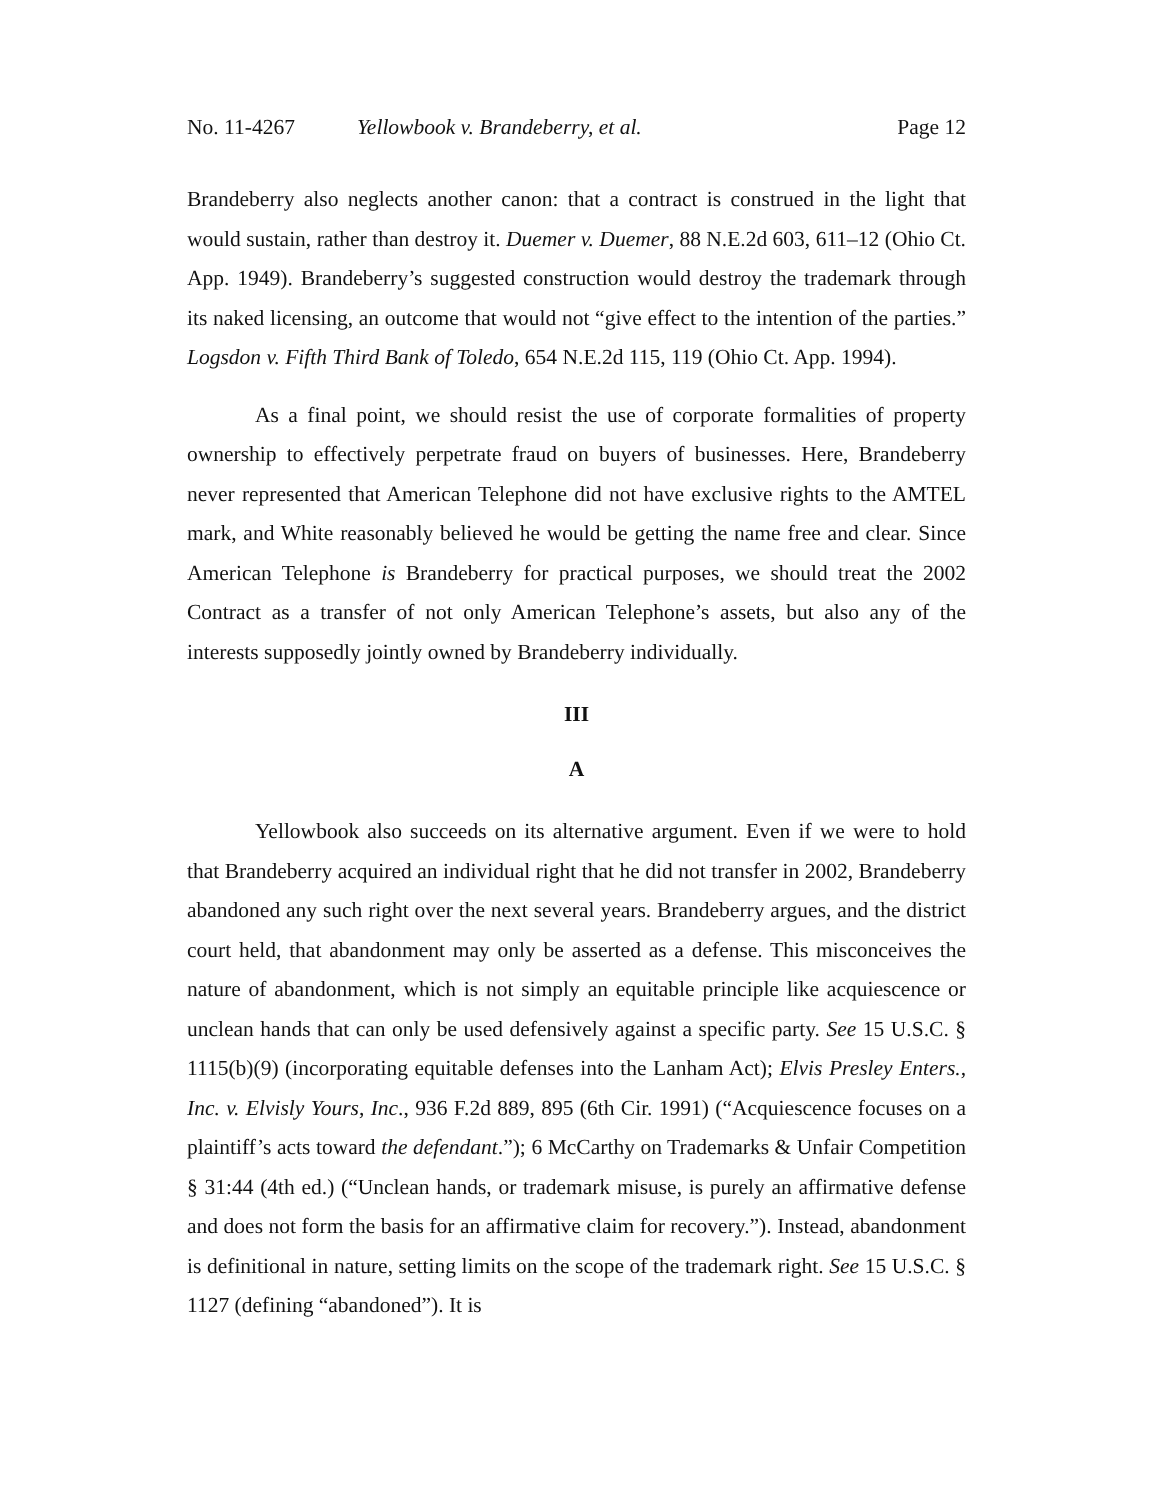No. 11-4267 Yellowbook v. Brandeberry, et al. Page 12
Brandeberry also neglects another canon: that a contract is construed in the light that would sustain, rather than destroy it. Duemer v. Duemer, 88 N.E.2d 603, 611–12 (Ohio Ct. App. 1949). Brandeberry’s suggested construction would destroy the trademark through its naked licensing, an outcome that would not “give effect to the intention of the parties.” Logsdon v. Fifth Third Bank of Toledo, 654 N.E.2d 115, 119 (Ohio Ct. App. 1994).
As a final point, we should resist the use of corporate formalities of property ownership to effectively perpetrate fraud on buyers of businesses. Here, Brandeberry never represented that American Telephone did not have exclusive rights to the AMTEL mark, and White reasonably believed he would be getting the name free and clear. Since American Telephone is Brandeberry for practical purposes, we should treat the 2002 Contract as a transfer of not only American Telephone’s assets, but also any of the interests supposedly jointly owned by Brandeberry individually.
III
A
Yellowbook also succeeds on its alternative argument. Even if we were to hold that Brandeberry acquired an individual right that he did not transfer in 2002, Brandeberry abandoned any such right over the next several years. Brandeberry argues, and the district court held, that abandonment may only be asserted as a defense. This misconceives the nature of abandonment, which is not simply an equitable principle like acquiescence or unclean hands that can only be used defensively against a specific party. See 15 U.S.C. § 1115(b)(9) (incorporating equitable defenses into the Lanham Act); Elvis Presley Enters., Inc. v. Elvisly Yours, Inc., 936 F.2d 889, 895 (6th Cir. 1991) (“Acquiescence focuses on a plaintiff’s acts toward the defendant.”); 6 McCarthy on Trademarks & Unfair Competition § 31:44 (4th ed.) (“Unclean hands, or trademark misuse, is purely an affirmative defense and does not form the basis for an affirmative claim for recovery.”). Instead, abandonment is definitional in nature, setting limits on the scope of the trademark right. See 15 U.S.C. § 1127 (defining “abandoned”). It is